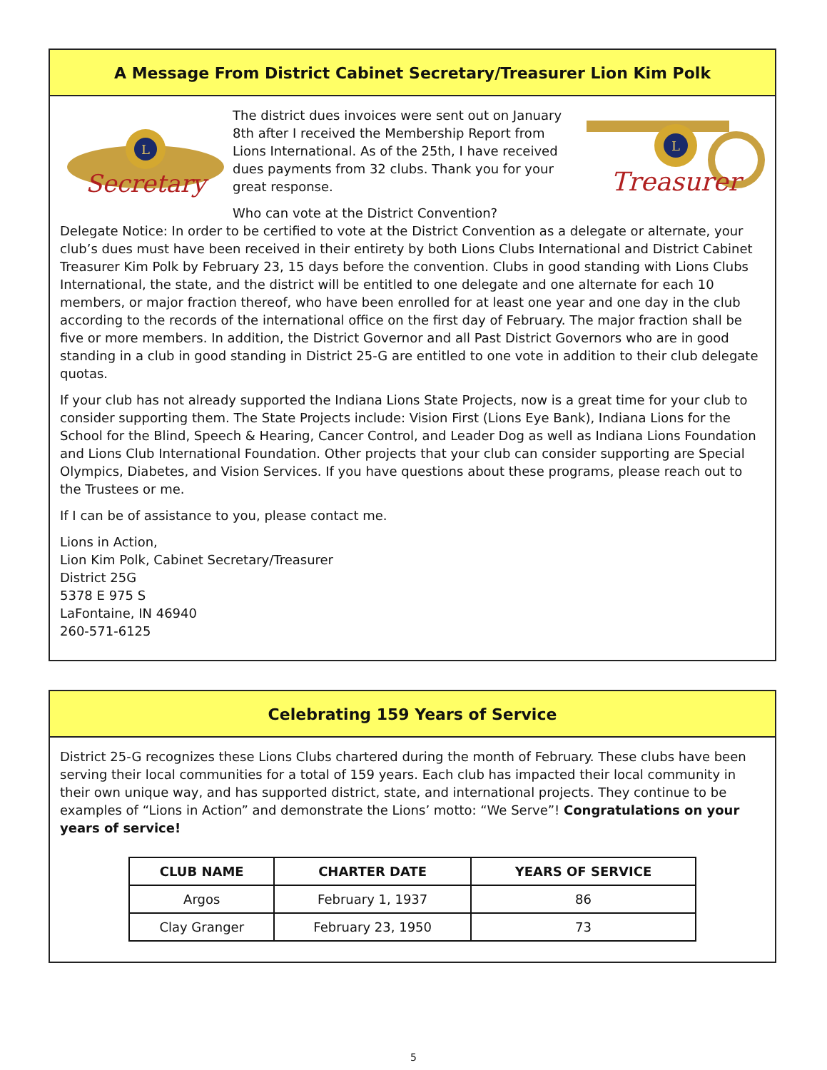A Message From District Cabinet Secretary/Treasurer Lion Kim Polk
L
Secretary
The district dues invoices were sent out on January 8th after I received the Membership Report from Lions International. As of the 25th, I have received dues payments from 32 clubs. Thank you for your great response.
Who can vote at the District Convention?
L
Treasurer
Delegate Notice: In order to be certified to vote at the District Convention as a delegate or alternate, your club’s dues must have been received in their entirety by both Lions Clubs International and District Cabinet Treasurer Kim Polk by February 23, 15 days before the convention. Clubs in good standing with Lions Clubs International, the state, and the district will be entitled to one delegate and one alternate for each 10 members, or major fraction thereof, who have been enrolled for at least one year and one day in the club according to the records of the international office on the first day of February. The major fraction shall be five or more members. In addition, the District Governor and all Past District Governors who are in good standing in a club in good standing in District 25-G are entitled to one vote in addition to their club delegate quotas.
If your club has not already supported the Indiana Lions State Projects, now is a great time for your club to consider supporting them. The State Projects include: Vision First (Lions Eye Bank), Indiana Lions for the School for the Blind, Speech & Hearing, Cancer Control, and Leader Dog as well as Indiana Lions Foundation and Lions Club International Foundation. Other projects that your club can consider supporting are Special Olympics, Diabetes, and Vision Services. If you have questions about these programs, please reach out to the Trustees or me.
If I can be of assistance to you, please contact me.
Lions in Action,
Lion Kim Polk, Cabinet Secretary/Treasurer
District 25G
5378 E 975 S
LaFontaine, IN 46940
260-571-6125
Celebrating 159 Years of Service
District 25-G recognizes these Lions Clubs chartered during the month of February. These clubs have been serving their local communities for a total of 159 years. Each club has impacted their local community in their own unique way, and has supported district, state, and international projects. They continue to be examples of “Lions in Action” and demonstrate the Lions’ motto: “We Serve”! Congratulations on your years of service!
| CLUB NAME | CHARTER DATE | YEARS OF SERVICE |
| --- | --- | --- |
| Argos | February 1, 1937 | 86 |
| Clay Granger | February 23, 1950 | 73 |
5